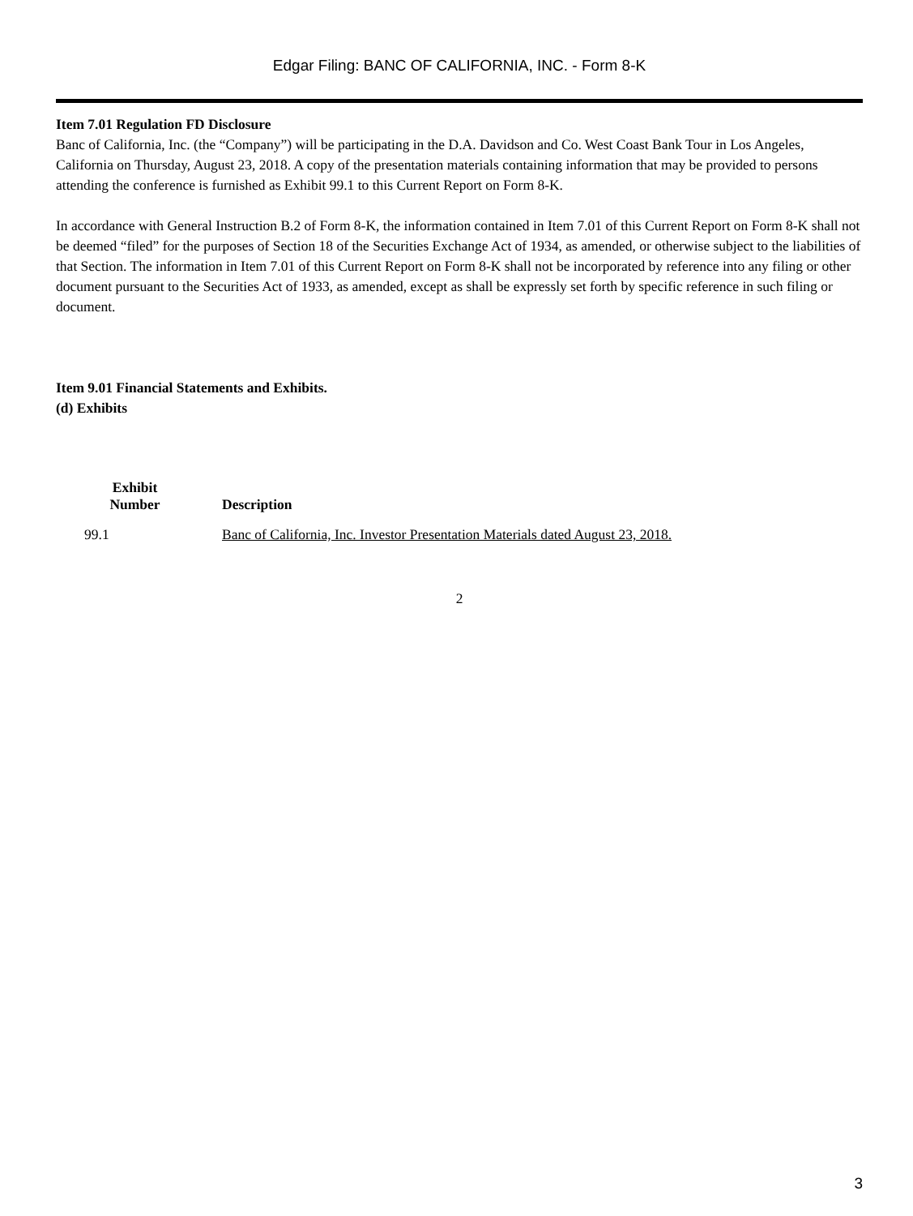Edgar Filing: BANC OF CALIFORNIA, INC. - Form 8-K
Item 7.01 Regulation FD Disclosure
Banc of California, Inc. (the “Company”) will be participating in the D.A. Davidson and Co. West Coast Bank Tour in Los Angeles, California on Thursday, August 23, 2018. A copy of the presentation materials containing information that may be provided to persons attending the conference is furnished as Exhibit 99.1 to this Current Report on Form 8-K.
In accordance with General Instruction B.2 of Form 8-K, the information contained in Item 7.01 of this Current Report on Form 8-K shall not be deemed “filed” for the purposes of Section 18 of the Securities Exchange Act of 1934, as amended, or otherwise subject to the liabilities of that Section. The information in Item 7.01 of this Current Report on Form 8-K shall not be incorporated by reference into any filing or other document pursuant to the Securities Act of 1933, as amended, except as shall be expressly set forth by specific reference in such filing or document.
Item 9.01 Financial Statements and Exhibits.
(d) Exhibits
| Exhibit Number | Description |
| --- | --- |
| 99.1 | Banc of California, Inc. Investor Presentation Materials dated August 23, 2018. |
2
3